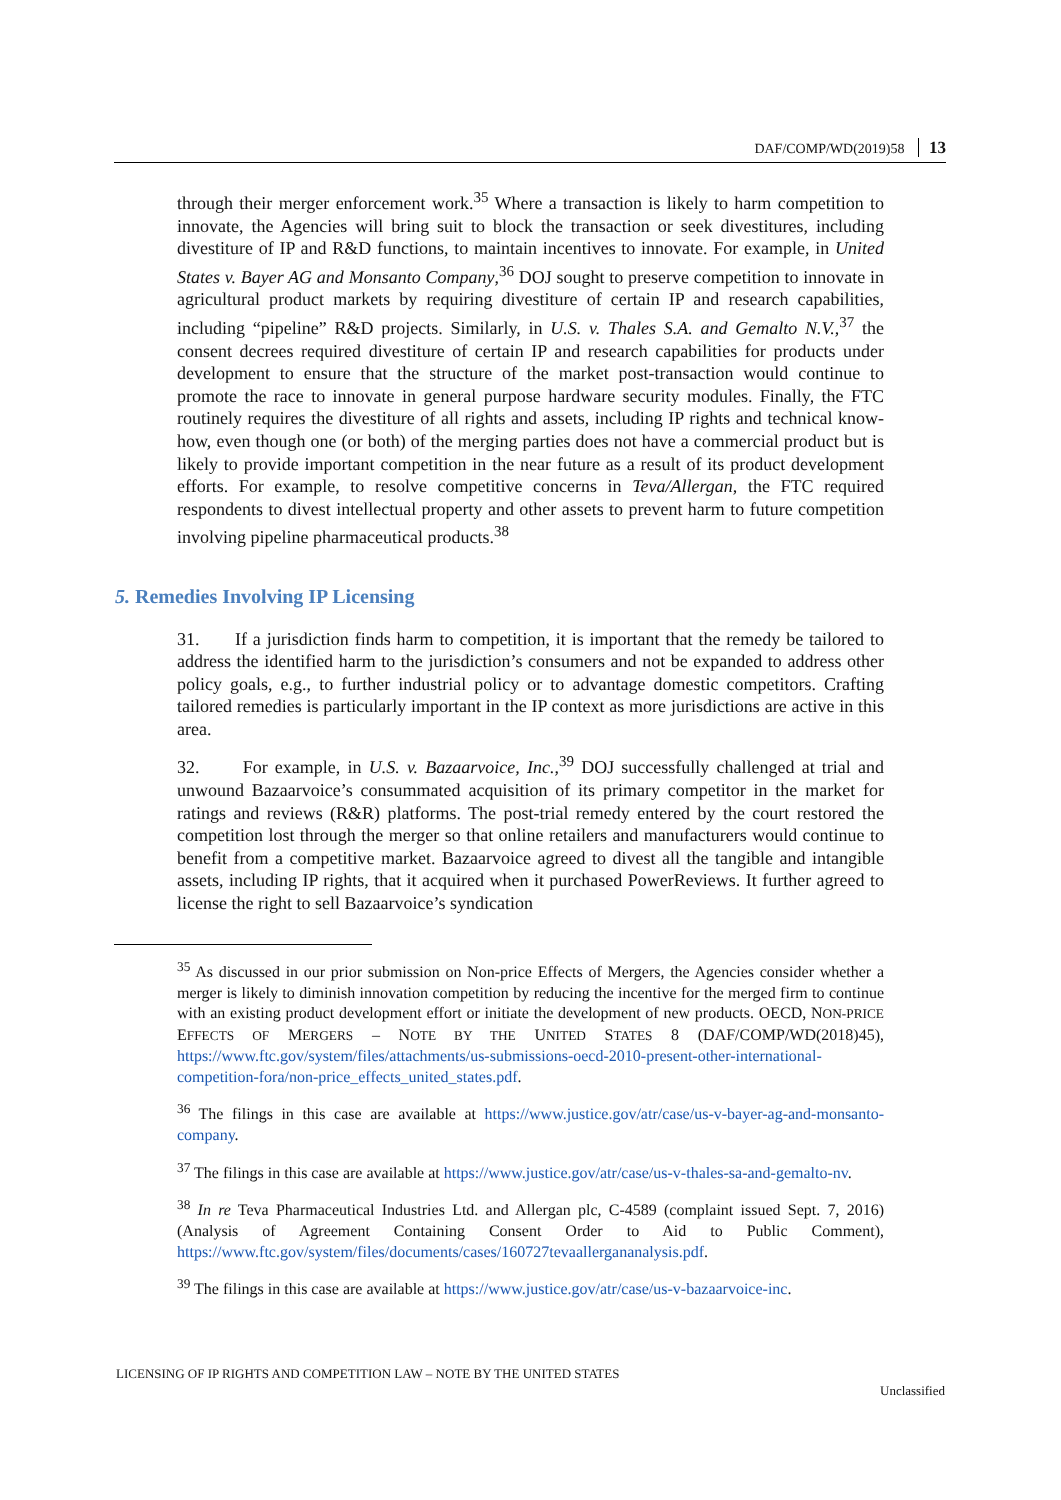DAF/COMP/WD(2019)58 13
through their merger enforcement work.<sup>35</sup> Where a transaction is likely to harm competition to innovate, the Agencies will bring suit to block the transaction or seek divestitures, including divestiture of IP and R&D functions, to maintain incentives to innovate. For example, in United States v. Bayer AG and Monsanto Company,<sup>36</sup> DOJ sought to preserve competition to innovate in agricultural product markets by requiring divestiture of certain IP and research capabilities, including “pipeline” R&D projects. Similarly, in U.S. v. Thales S.A. and Gemalto N.V.,<sup>37</sup> the consent decrees required divestiture of certain IP and research capabilities for products under development to ensure that the structure of the market post-transaction would continue to promote the race to innovate in general purpose hardware security modules. Finally, the FTC routinely requires the divestiture of all rights and assets, including IP rights and technical know-how, even though one (or both) of the merging parties does not have a commercial product but is likely to provide important competition in the near future as a result of its product development efforts. For example, to resolve competitive concerns in Teva/Allergan, the FTC required respondents to divest intellectual property and other assets to prevent harm to future competition involving pipeline pharmaceutical products.<sup>38</sup>
5. Remedies Involving IP Licensing
31. If a jurisdiction finds harm to competition, it is important that the remedy be tailored to address the identified harm to the jurisdiction’s consumers and not be expanded to address other policy goals, e.g., to further industrial policy or to advantage domestic competitors. Crafting tailored remedies is particularly important in the IP context as more jurisdictions are active in this area.
32. For example, in U.S. v. Bazaarvoice, Inc.,<sup>39</sup> DOJ successfully challenged at trial and unwound Bazaarvoice’s consummated acquisition of its primary competitor in the market for ratings and reviews (R&R) platforms. The post-trial remedy entered by the court restored the competition lost through the merger so that online retailers and manufacturers would continue to benefit from a competitive market. Bazaarvoice agreed to divest all the tangible and intangible assets, including IP rights, that it acquired when it purchased PowerReviews. It further agreed to license the right to sell Bazaarvoice’s syndication
<sup>35</sup> As discussed in our prior submission on Non-price Effects of Mergers, the Agencies consider whether a merger is likely to diminish innovation competition by reducing the incentive for the merged firm to continue with an existing product development effort or initiate the development of new products. OECD, NON-PRICE EFFECTS OF MERGERS – NOTE BY THE UNITED STATES 8 (DAF/COMP/WD(2018)45), https://www.ftc.gov/system/files/attachments/us-submissions-oecd-2010-present-other-international-competition-fora/non-price_effects_united_states.pdf.
<sup>36</sup> The filings in this case are available at https://www.justice.gov/atr/case/us-v-bayer-ag-and-monsanto-company.
<sup>37</sup> The filings in this case are available at https://www.justice.gov/atr/case/us-v-thales-sa-and-gemalto-nv.
<sup>38</sup> In re Teva Pharmaceutical Industries Ltd. and Allergan plc, C-4589 (complaint issued Sept. 7, 2016) (Analysis of Agreement Containing Consent Order to Aid to Public Comment), https://www.ftc.gov/system/files/documents/cases/160727tevaallergananalysis.pdf.
<sup>39</sup> The filings in this case are available at https://www.justice.gov/atr/case/us-v-bazaarvoice-inc.
LICENSING OF IP RIGHTS AND COMPETITION LAW – NOTE BY THE UNITED STATES
Unclassified